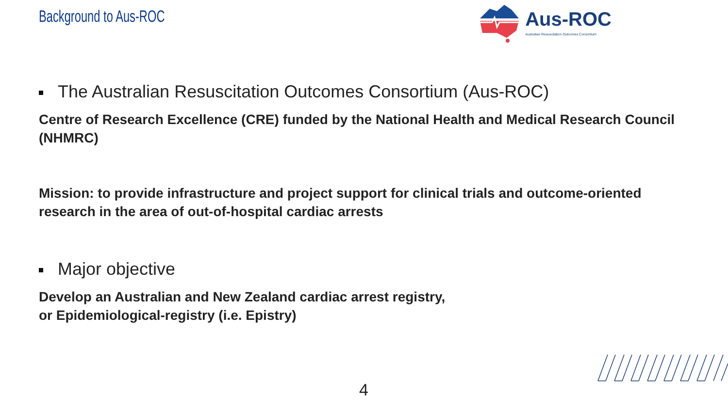Background to Aus-ROC
Aus-ROC
Australian Resuscitation Outcomes Consortium
The Australian Resuscitation Outcomes Consortium (Aus-ROC)
Centre of Research Excellence (CRE) funded by the National Health and Medical Research Council (NHMRC)
Mission: to provide infrastructure and project support for clinical trials and outcome-oriented research in the area of out-of-hospital cardiac arrests
Major objective
Develop an Australian and New Zealand cardiac arrest registry,
or Epidemiological-registry (i.e. Epistry)
4